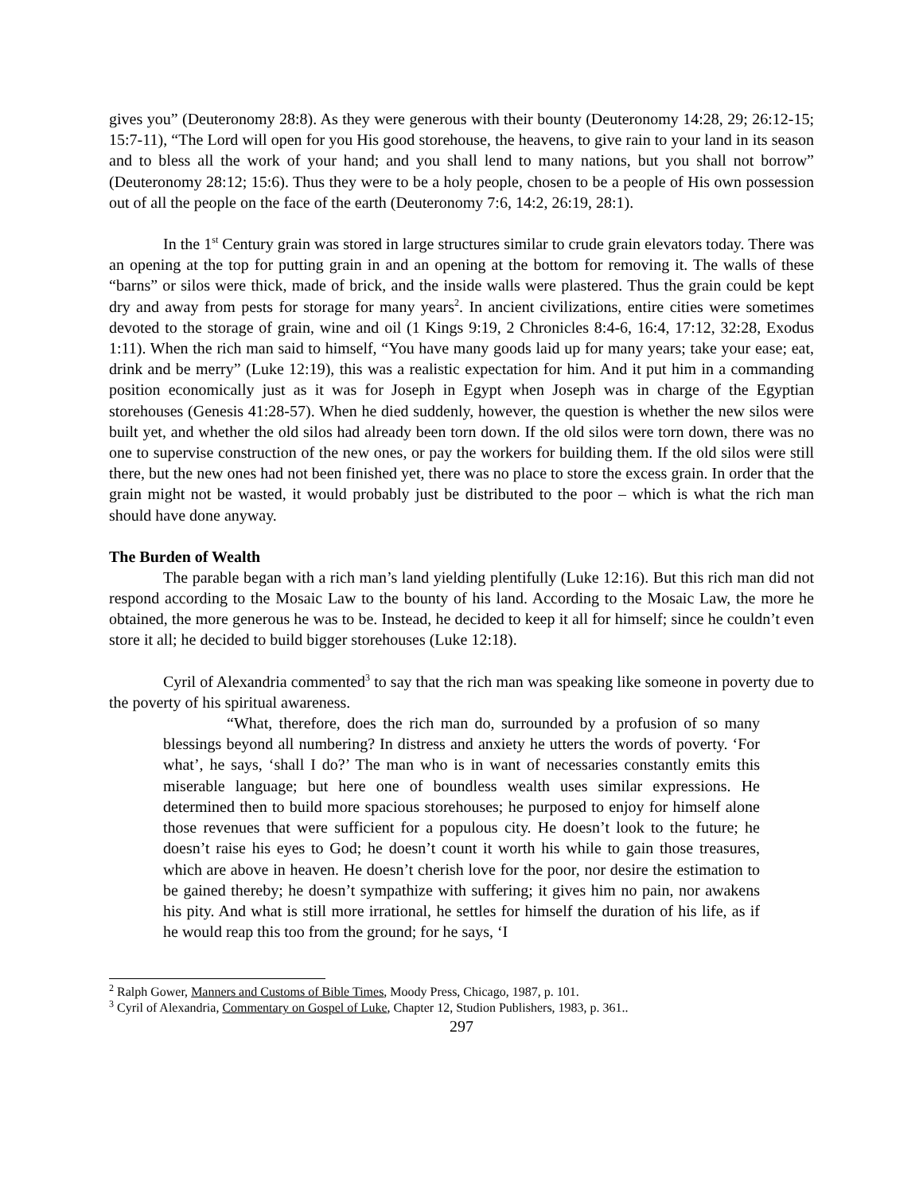gives you” (Deuteronomy 28:8). As they were generous with their bounty (Deuteronomy 14:28, 29; 26:12-15; 15:7-11), “The Lord will open for you His good storehouse, the heavens, to give rain to your land in its season and to bless all the work of your hand; and you shall lend to many nations, but you shall not borrow” (Deuteronomy 28:12; 15:6). Thus they were to be a holy people, chosen to be a people of His own possession out of all the people on the face of the earth (Deuteronomy 7:6, 14:2, 26:19, 28:1).
In the 1<sup>st</sup> Century grain was stored in large structures similar to crude grain elevators today. There was an opening at the top for putting grain in and an opening at the bottom for removing it. The walls of these “barns” or silos were thick, made of brick, and the inside walls were plastered. Thus the grain could be kept dry and away from pests for storage for many years<sup>2</sup>. In ancient civilizations, entire cities were sometimes devoted to the storage of grain, wine and oil (1 Kings 9:19, 2 Chronicles 8:4-6, 16:4, 17:12, 32:28, Exodus 1:11). When the rich man said to himself, “You have many goods laid up for many years; take your ease; eat, drink and be merry” (Luke 12:19), this was a realistic expectation for him. And it put him in a commanding position economically just as it was for Joseph in Egypt when Joseph was in charge of the Egyptian storehouses (Genesis 41:28-57). When he died suddenly, however, the question is whether the new silos were built yet, and whether the old silos had already been torn down. If the old silos were torn down, there was no one to supervise construction of the new ones, or pay the workers for building them. If the old silos were still there, but the new ones had not been finished yet, there was no place to store the excess grain. In order that the grain might not be wasted, it would probably just be distributed to the poor – which is what the rich man should have done anyway.
The Burden of Wealth
The parable began with a rich man’s land yielding plentifully (Luke 12:16). But this rich man did not respond according to the Mosaic Law to the bounty of his land. According to the Mosaic Law, the more he obtained, the more generous he was to be. Instead, he decided to keep it all for himself; since he couldn’t even store it all; he decided to build bigger storehouses (Luke 12:18).
Cyril of Alexandria commented<sup>3</sup> to say that the rich man was speaking like someone in poverty due to the poverty of his spiritual awareness.
“What, therefore, does the rich man do, surrounded by a profusion of so many blessings beyond all numbering? In distress and anxiety he utters the words of poverty. ‘For what’, he says, ‘shall I do?’ The man who is in want of necessaries constantly emits this miserable language; but here one of boundless wealth uses similar expressions. He determined then to build more spacious storehouses; he purposed to enjoy for himself alone those revenues that were sufficient for a populous city. He doesn’t look to the future; he doesn’t raise his eyes to God; he doesn’t count it worth his while to gain those treasures, which are above in heaven. He doesn’t cherish love for the poor, nor desire the estimation to be gained thereby; he doesn’t sympathize with suffering; it gives him no pain, nor awakens his pity. And what is still more irrational, he settles for himself the duration of his life, as if he would reap this too from the ground; for he says, ‘I
<sup>2</sup> Ralph Gower, Manners and Customs of Bible Times, Moody Press, Chicago, 1987, p. 101.
<sup>3</sup> Cyril of Alexandria, Commentary on Gospel of Luke, Chapter 12, Studion Publishers, 1983, p. 361..
297